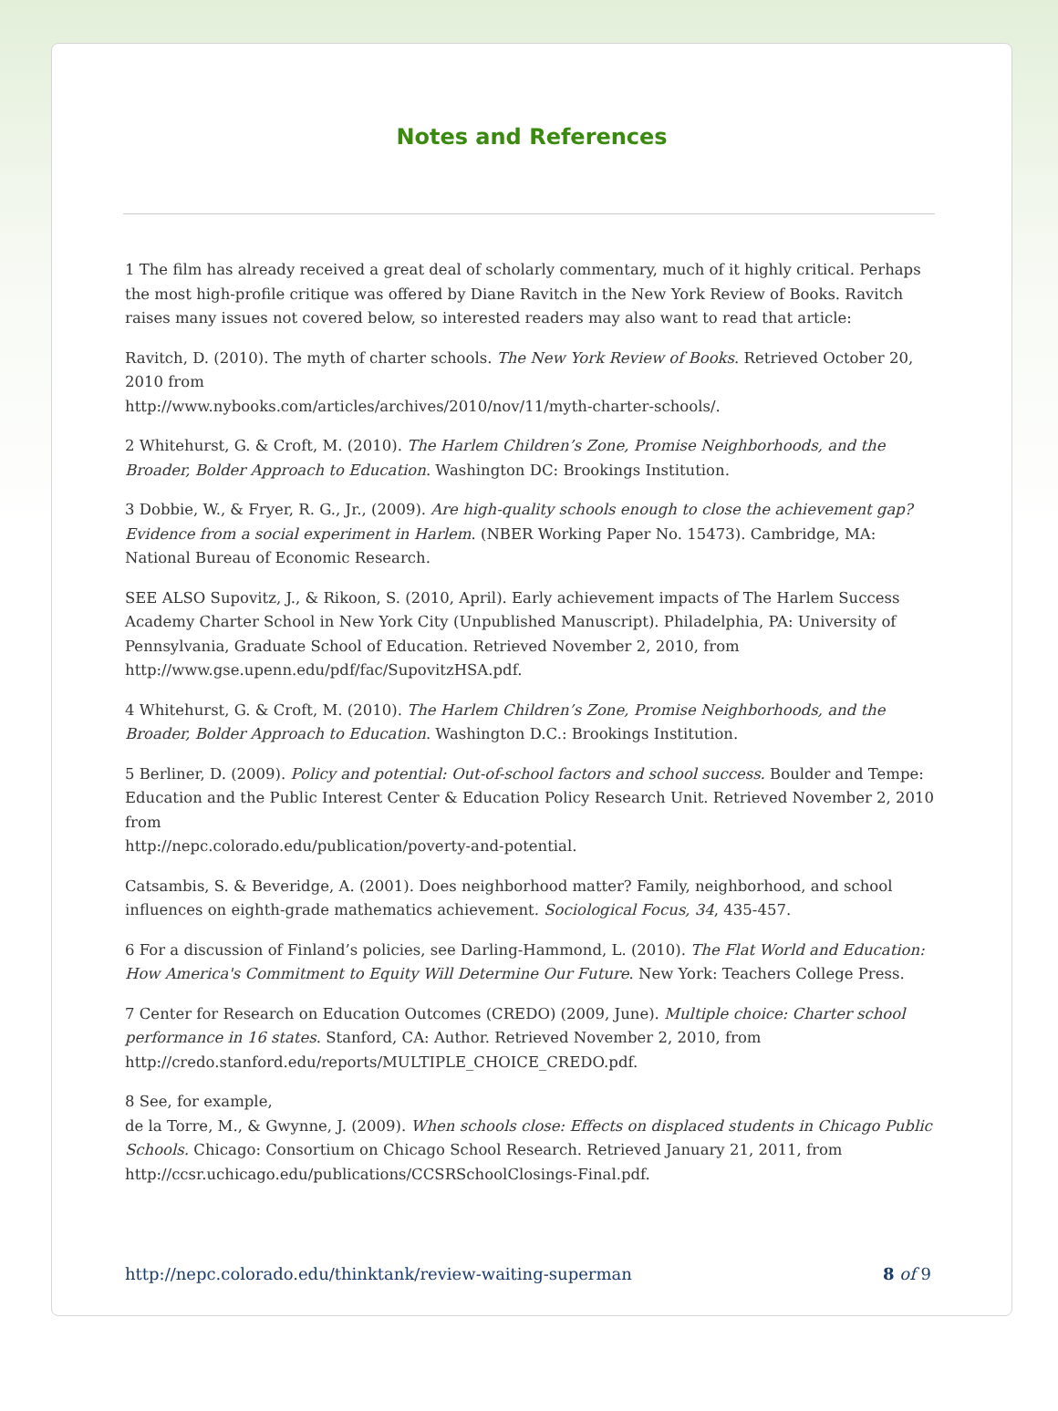Notes and References
1 The film has already received a great deal of scholarly commentary, much of it highly critical. Perhaps the most high-profile critique was offered by Diane Ravitch in the New York Review of Books. Ravitch raises many issues not covered below, so interested readers may also want to read that article:
Ravitch, D. (2010). The myth of charter schools. The New York Review of Books. Retrieved October 20, 2010 from
http://www.nybooks.com/articles/archives/2010/nov/11/myth-charter-schools/.
2 Whitehurst, G. & Croft, M. (2010). The Harlem Children’s Zone, Promise Neighborhoods, and the Broader, Bolder Approach to Education. Washington DC: Brookings Institution.
3 Dobbie, W., & Fryer, R. G., Jr., (2009). Are high-quality schools enough to close the achievement gap? Evidence from a social experiment in Harlem. (NBER Working Paper No. 15473). Cambridge, MA: National Bureau of Economic Research.
SEE ALSO Supovitz, J., & Rikoon, S. (2010, April). Early achievement impacts of The Harlem Success Academy Charter School in New York City (Unpublished Manuscript). Philadelphia, PA: University of Pennsylvania, Graduate School of Education. Retrieved November 2, 2010, from http://www.gse.upenn.edu/pdf/fac/SupovitzHSA.pdf.
4 Whitehurst, G. & Croft, M. (2010). The Harlem Children’s Zone, Promise Neighborhoods, and the Broader, Bolder Approach to Education. Washington D.C.: Brookings Institution.
5 Berliner, D. (2009). Policy and potential: Out-of-school factors and school success. Boulder and Tempe: Education and the Public Interest Center & Education Policy Research Unit. Retrieved November 2, 2010 from
http://nepc.colorado.edu/publication/poverty-and-potential.
Catsambis, S. & Beveridge, A. (2001). Does neighborhood matter? Family, neighborhood, and school influences on eighth-grade mathematics achievement. Sociological Focus, 34, 435-457.
6 For a discussion of Finland’s policies, see Darling-Hammond, L. (2010). The Flat World and Education: How America's Commitment to Equity Will Determine Our Future. New York: Teachers College Press.
7 Center for Research on Education Outcomes (CREDO) (2009, June). Multiple choice: Charter school performance in 16 states. Stanford, CA: Author. Retrieved November 2, 2010, from http://credo.stanford.edu/reports/MULTIPLE_CHOICE_CREDO.pdf.
8 See, for example,
de la Torre, M., & Gwynne, J. (2009). When schools close: Effects on displaced students in Chicago Public Schools. Chicago: Consortium on Chicago School Research. Retrieved January 21, 2011, from http://ccsr.uchicago.edu/publications/CCSRSchoolClosings-Final.pdf.
http://nepc.colorado.edu/thinktank/review-waiting-superman 8 of 9